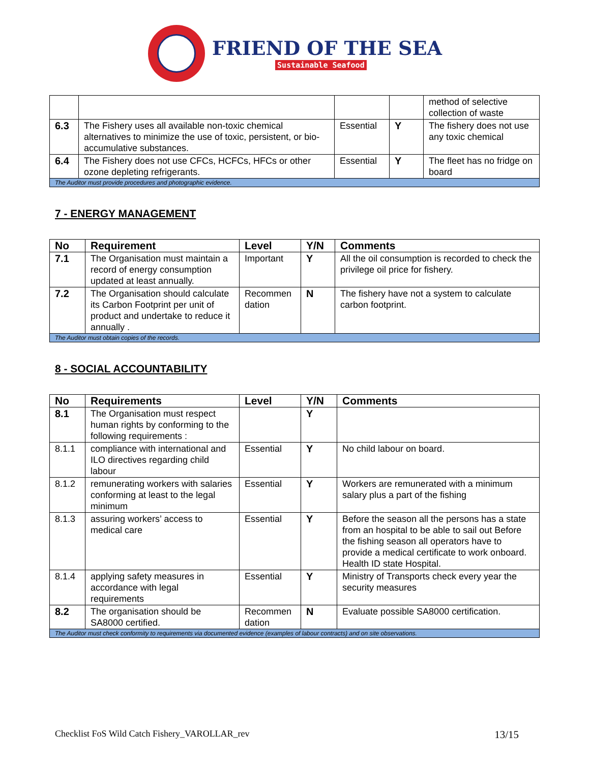FRIEND OF THE SEA
Sustainable Seafood
| | | | | method of selective collection of waste |
| 6.3 | The Fishery uses all available non-toxic chemical alternatives to minimize the use of toxic, persistent, or bio-accumulative substances. | Essential | Y | The fishery does not use any toxic chemical |
| 6.4 | The Fishery does not use CFCs, HCFCs, HFCs or other ozone depleting refrigerants. | Essential | Y | The fleet has no fridge on board |
| The Auditor must provide procedures and photographic evidence. | | | | |
7 - ENERGY MANAGEMENT
| No | Requirement | Level | Y/N | Comments |
| --- | --- | --- | --- | --- |
| 7.1 | The Organisation must maintain a record of energy consumption updated at least annually. | Important | Y | All the oil consumption is recorded to check the privilege oil price for fishery. |
| 7.2 | The Organisation should calculate its Carbon Footprint per unit of product and undertake to reduce it annually . | Recommen dation | N | The fishery have not a system to calculate carbon footprint. |
| The Auditor must obtain copies of the records. | | | | |
8 - SOCIAL ACCOUNTABILITY
| No | Requirements | Level | Y/N | Comments |
| --- | --- | --- | --- | --- |
| 8.1 | The Organisation must respect human rights by conforming to the following requirements : | | Y | |
| 8.1.1 | compliance with international and ILO directives regarding child labour | Essential | Y | No child labour on board. |
| 8.1.2 | remunerating workers with salaries conforming at least to the legal minimum | Essential | Y | Workers are remunerated with a minimum salary plus a part of the fishing |
| 8.1.3 | assuring workers’ access to medical care | Essential | Y | Before the season all the persons has a state from an hospital to be able to sail out Before the fishing season all operators have to provide a medical certificate to work onboard. Health ID state Hospital. |
| 8.1.4 | applying safety measures in accordance with legal requirements | Essential | Y | Ministry of Transports check every year the security measures |
| 8.2 | The organisation should be SA8000 certified. | Recommen dation | N | Evaluate possible SA8000 certification. |
| The Auditor must check conformity to requirements via documented evidence (examples of labour contracts) and on site observations. | | | | |
Checklist FoS Wild Catch Fishery_VAROLLAR_rev 13/15